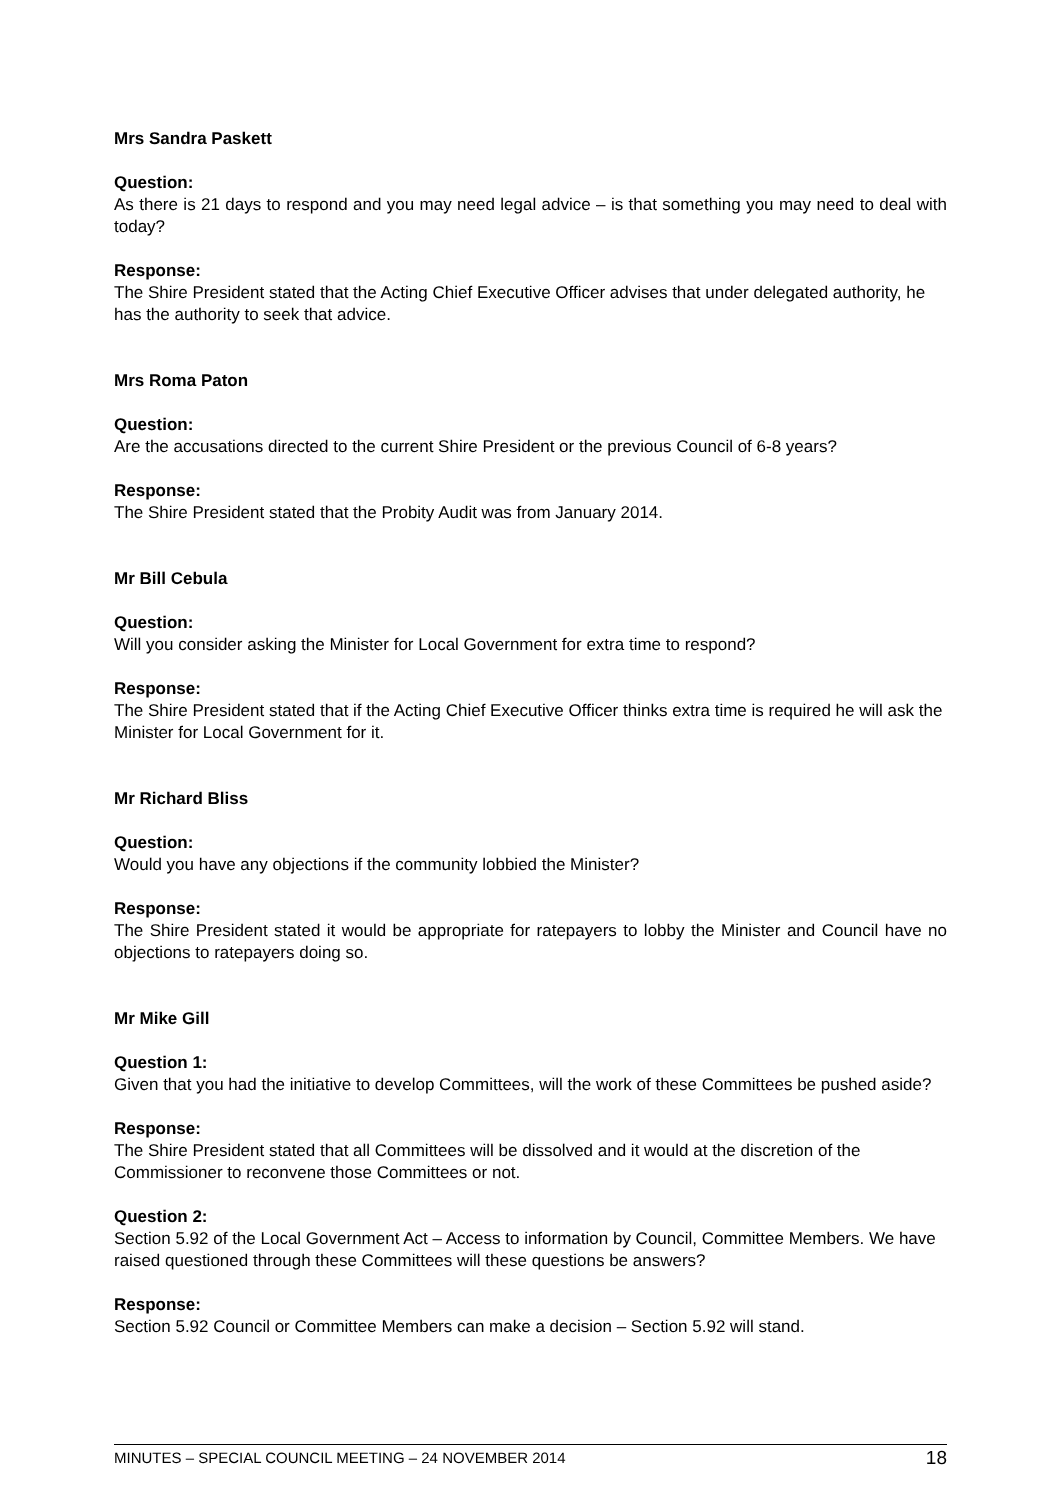Mrs Sandra Paskett
Question:
As there is 21 days to respond and you may need legal advice – is that something you may need to deal with today?
Response:
The Shire President stated that the Acting Chief Executive Officer advises that under delegated authority, he has the authority to seek that advice.
Mrs Roma Paton
Question:
Are the accusations directed to the current Shire President or the previous Council of 6-8 years?
Response:
The Shire President stated that the Probity Audit was from January 2014.
Mr Bill Cebula
Question:
Will you consider asking the Minister for Local Government for extra time to respond?
Response:
The Shire President stated that if the Acting Chief Executive Officer thinks extra time is required he will ask the Minister for Local Government for it.
Mr Richard Bliss
Question:
Would you have any objections if the community lobbied the Minister?
Response:
The Shire President stated it would be appropriate for ratepayers to lobby the Minister and Council have no objections to ratepayers doing so.
Mr Mike Gill
Question 1:
Given that you had the initiative to develop Committees, will the work of these Committees be pushed aside?
Response:
The Shire President stated that all Committees will be dissolved and it would at the discretion of the Commissioner to reconvene those Committees or not.
Question 2:
Section 5.92 of the Local Government Act – Access to information by Council, Committee Members. We have raised questioned through these Committees will these questions be answers?
Response:
Section 5.92 Council or Committee Members can make a decision – Section 5.92 will stand.
MINUTES – SPECIAL COUNCIL MEETING – 24 NOVEMBER 2014 18